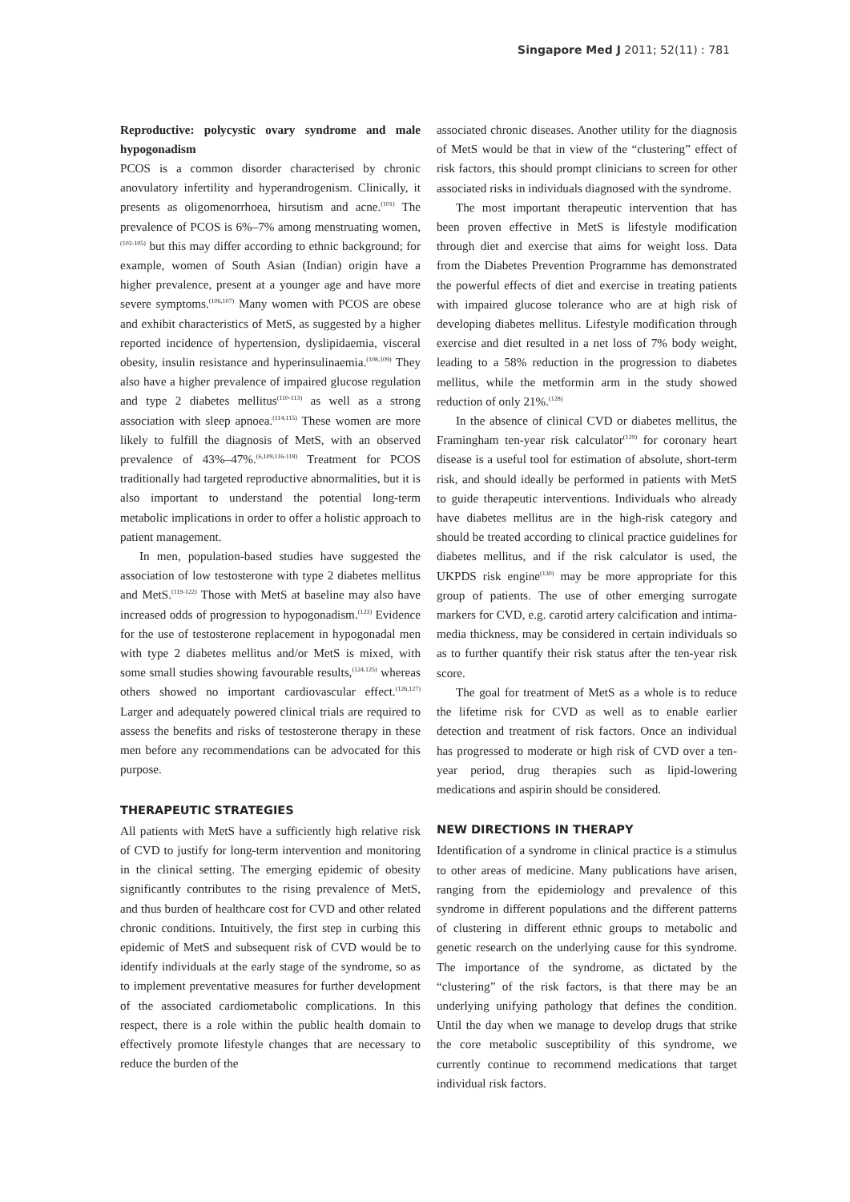Singapore Med J 2011; 52(11) : 781
Reproductive: polycystic ovary syndrome and male hypogonadism
PCOS is a common disorder characterised by chronic anovulatory infertility and hyperandrogenism. Clinically, it presents as oligomenorrhoea, hirsutism and acne.<sup>(101)</sup> The prevalence of PCOS is 6%–7% among menstruating women,<sup>(102-105)</sup> but this may differ according to ethnic background; for example, women of South Asian (Indian) origin have a higher prevalence, present at a younger age and have more severe symptoms.<sup>(106,107)</sup> Many women with PCOS are obese and exhibit characteristics of MetS, as suggested by a higher reported incidence of hypertension, dyslipidaemia, visceral obesity, insulin resistance and hyperinsulinaemia.<sup>(108,109)</sup> They also have a higher prevalence of impaired glucose regulation and type 2 diabetes mellitus<sup>(110-113)</sup> as well as a strong association with sleep apnoea.<sup>(114,115)</sup> These women are more likely to fulfill the diagnosis of MetS, with an observed prevalence of 43%–47%.<sup>(6,109,116-118)</sup> Treatment for PCOS traditionally had targeted reproductive abnormalities, but it is also important to understand the potential long-term metabolic implications in order to offer a holistic approach to patient management.
In men, population-based studies have suggested the association of low testosterone with type 2 diabetes mellitus and MetS.<sup>(119-122)</sup> Those with MetS at baseline may also have increased odds of progression to hypogonadism.<sup>(123)</sup> Evidence for the use of testosterone replacement in hypogonadal men with type 2 diabetes mellitus and/or MetS is mixed, with some small studies showing favourable results,<sup>(124,125)</sup> whereas others showed no important cardiovascular effect.<sup>(126,127)</sup> Larger and adequately powered clinical trials are required to assess the benefits and risks of testosterone therapy in these men before any recommendations can be advocated for this purpose.
THERAPEUTIC STRATEGIES
All patients with MetS have a sufficiently high relative risk of CVD to justify for long-term intervention and monitoring in the clinical setting. The emerging epidemic of obesity significantly contributes to the rising prevalence of MetS, and thus burden of healthcare cost for CVD and other related chronic conditions. Intuitively, the first step in curbing this epidemic of MetS and subsequent risk of CVD would be to identify individuals at the early stage of the syndrome, so as to implement preventative measures for further development of the associated cardiometabolic complications. In this respect, there is a role within the public health domain to effectively promote lifestyle changes that are necessary to reduce the burden of the
associated chronic diseases. Another utility for the diagnosis of MetS would be that in view of the “clustering” effect of risk factors, this should prompt clinicians to screen for other associated risks in individuals diagnosed with the syndrome.
The most important therapeutic intervention that has been proven effective in MetS is lifestyle modification through diet and exercise that aims for weight loss. Data from the Diabetes Prevention Programme has demonstrated the powerful effects of diet and exercise in treating patients with impaired glucose tolerance who are at high risk of developing diabetes mellitus. Lifestyle modification through exercise and diet resulted in a net loss of 7% body weight, leading to a 58% reduction in the progression to diabetes mellitus, while the metformin arm in the study showed reduction of only 21%.<sup>(128)</sup>
In the absence of clinical CVD or diabetes mellitus, the Framingham ten-year risk calculator<sup>(129)</sup> for coronary heart disease is a useful tool for estimation of absolute, short-term risk, and should ideally be performed in patients with MetS to guide therapeutic interventions. Individuals who already have diabetes mellitus are in the high-risk category and should be treated according to clinical practice guidelines for diabetes mellitus, and if the risk calculator is used, the UKPDS risk engine<sup>(130)</sup> may be more appropriate for this group of patients. The use of other emerging surrogate markers for CVD, e.g. carotid artery calcification and intima-media thickness, may be considered in certain individuals so as to further quantify their risk status after the ten-year risk score.
The goal for treatment of MetS as a whole is to reduce the lifetime risk for CVD as well as to enable earlier detection and treatment of risk factors. Once an individual has progressed to moderate or high risk of CVD over a ten-year period, drug therapies such as lipid-lowering medications and aspirin should be considered.
NEW DIRECTIONS IN THERAPY
Identification of a syndrome in clinical practice is a stimulus to other areas of medicine. Many publications have arisen, ranging from the epidemiology and prevalence of this syndrome in different populations and the different patterns of clustering in different ethnic groups to metabolic and genetic research on the underlying cause for this syndrome. The importance of the syndrome, as dictated by the “clustering” of the risk factors, is that there may be an underlying unifying pathology that defines the condition. Until the day when we manage to develop drugs that strike the core metabolic susceptibility of this syndrome, we currently continue to recommend medications that target individual risk factors.